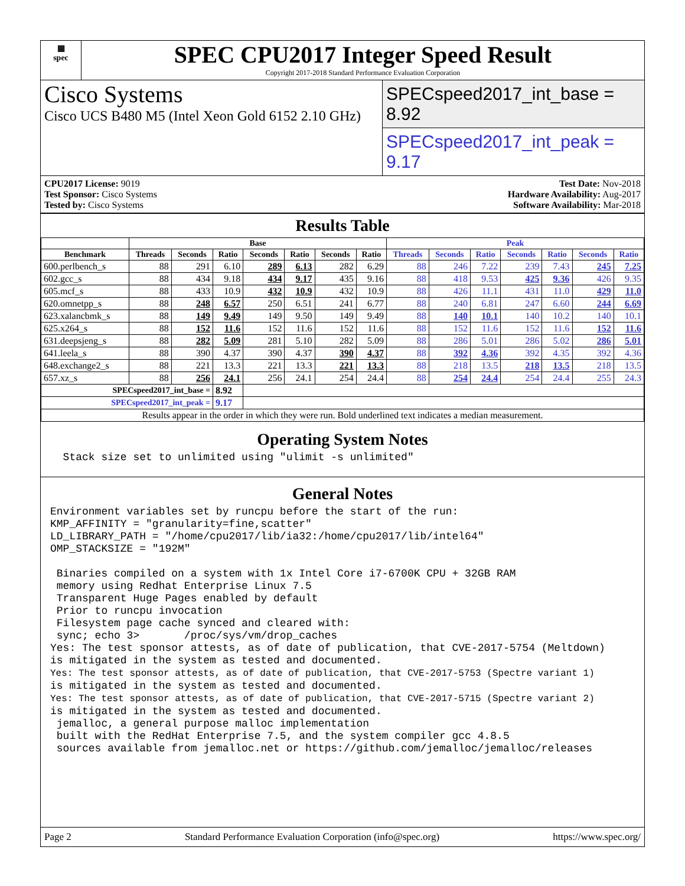▦
spec
SPEC CPU2017 Integer Speed Result
Copyright 2017-2018 Standard Performance Evaluation Corporation
Cisco Systems
Cisco UCS B480 M5 (Intel Xeon Gold 6152 2.10 GHz)
SPECspeed2017_int_base = 8.92
SPECspeed2017_int_peak = 9.17
CPU2017 License: 9019
Test Sponsor: Cisco Systems
Tested by: Cisco Systems
Test Date: Nov-2018
Hardware Availability: Aug-2017
Software Availability: Mar-2018
Results Table
| | Base | | | | | | | Peak | | | | | | |
| --- | --- | --- | --- | --- | --- | --- | --- | --- | --- | --- | --- | --- | --- | --- |
| Benchmark | Threads | Seconds | Ratio | Seconds | Ratio | Seconds | Ratio | Threads | Seconds | Ratio | Seconds | Ratio | Seconds | Ratio |
| 600.perlbench_s | 88 | 291 | 6.10 | 289 | 6.13 | 282 | 6.29 | 88 | 246 | 7.22 | 239 | 7.43 | 245 | 7.25 |
| 602.gcc_s | 88 | 434 | 9.18 | 434 | 9.17 | 435 | 9.16 | 88 | 418 | 9.53 | 425 | 9.36 | 426 | 9.35 |
| 605.mcf_s | 88 | 433 | 10.9 | 432 | 10.9 | 432 | 10.9 | 88 | 426 | 11.1 | 431 | 11.0 | 429 | 11.0 |
| 620.omnetpp_s | 88 | 248 | 6.57 | 250 | 6.51 | 241 | 6.77 | 88 | 240 | 6.81 | 247 | 6.60 | 244 | 6.69 |
| 623.xalancbmk_s | 88 | 149 | 9.49 | 149 | 9.50 | 149 | 9.49 | 88 | 140 | 10.1 | 140 | 10.2 | 140 | 10.1 |
| 625.x264_s | 88 | 152 | 11.6 | 152 | 11.6 | 152 | 11.6 | 88 | 152 | 11.6 | 152 | 11.6 | 152 | 11.6 |
| 631.deepsjeng_s | 88 | 282 | 5.09 | 281 | 5.10 | 282 | 5.09 | 88 | 286 | 5.01 | 286 | 5.02 | 286 | 5.01 |
| 641.leela_s | 88 | 390 | 4.37 | 390 | 4.37 | 390 | 4.37 | 88 | 392 | 4.36 | 392 | 4.35 | 392 | 4.36 |
| 648.exchange2_s | 88 | 221 | 13.3 | 221 | 13.3 | 221 | 13.3 | 88 | 218 | 13.5 | 218 | 13.5 | 218 | 13.5 |
| 657.xz_s | 88 | 256 | 24.1 | 256 | 24.1 | 254 | 24.4 | 88 | 254 | 24.4 | 254 | 24.4 | 255 | 24.3 |
| SPECspeed2017_int_base = | | | 8.92 | | | | | | | | | | | |
| SPECspeed2017_int_peak = | | | 9.17 | | | | | | | | | | | |
| Results appear in the order in which they were run. Bold underlined text indicates a median measurement. | | | | | | | | | | | | | | |
Operating System Notes
  Stack size set to unlimited using "ulimit -s unlimited"
General Notes
Environment variables set by runcpu before the start of the run:
KMP_AFFINITY = "granularity=fine,scatter"
LD_LIBRARY_PATH = "/home/cpu2017/lib/ia32:/home/cpu2017/lib/intel64"
OMP_STACKSIZE = "192M"

 Binaries compiled on a system with 1x Intel Core i7-6700K CPU + 32GB RAM
 memory using Redhat Enterprise Linux 7.5
 Transparent Huge Pages enabled by default
 Prior to runcpu invocation
 Filesystem page cache synced and cleared with:
 sync; echo 3>       /proc/sys/vm/drop_caches
Yes: The test sponsor attests, as of date of publication, that CVE-2017-5754 (Meltdown)
is mitigated in the system as tested and documented.
Yes: The test sponsor attests, as of date of publication, that CVE-2017-5753 (Spectre variant 1)
is mitigated in the system as tested and documented.
Yes: The test sponsor attests, as of date of publication, that CVE-2017-5715 (Spectre variant 2)
is mitigated in the system as tested and documented.
 jemalloc, a general purpose malloc implementation
 built with the RedHat Enterprise 7.5, and the system compiler gcc 4.8.5
 sources available from jemalloc.net or https://github.com/jemalloc/jemalloc/releases
Page 2 Standard Performance Evaluation Corporation (info@spec.org) https://www.spec.org/